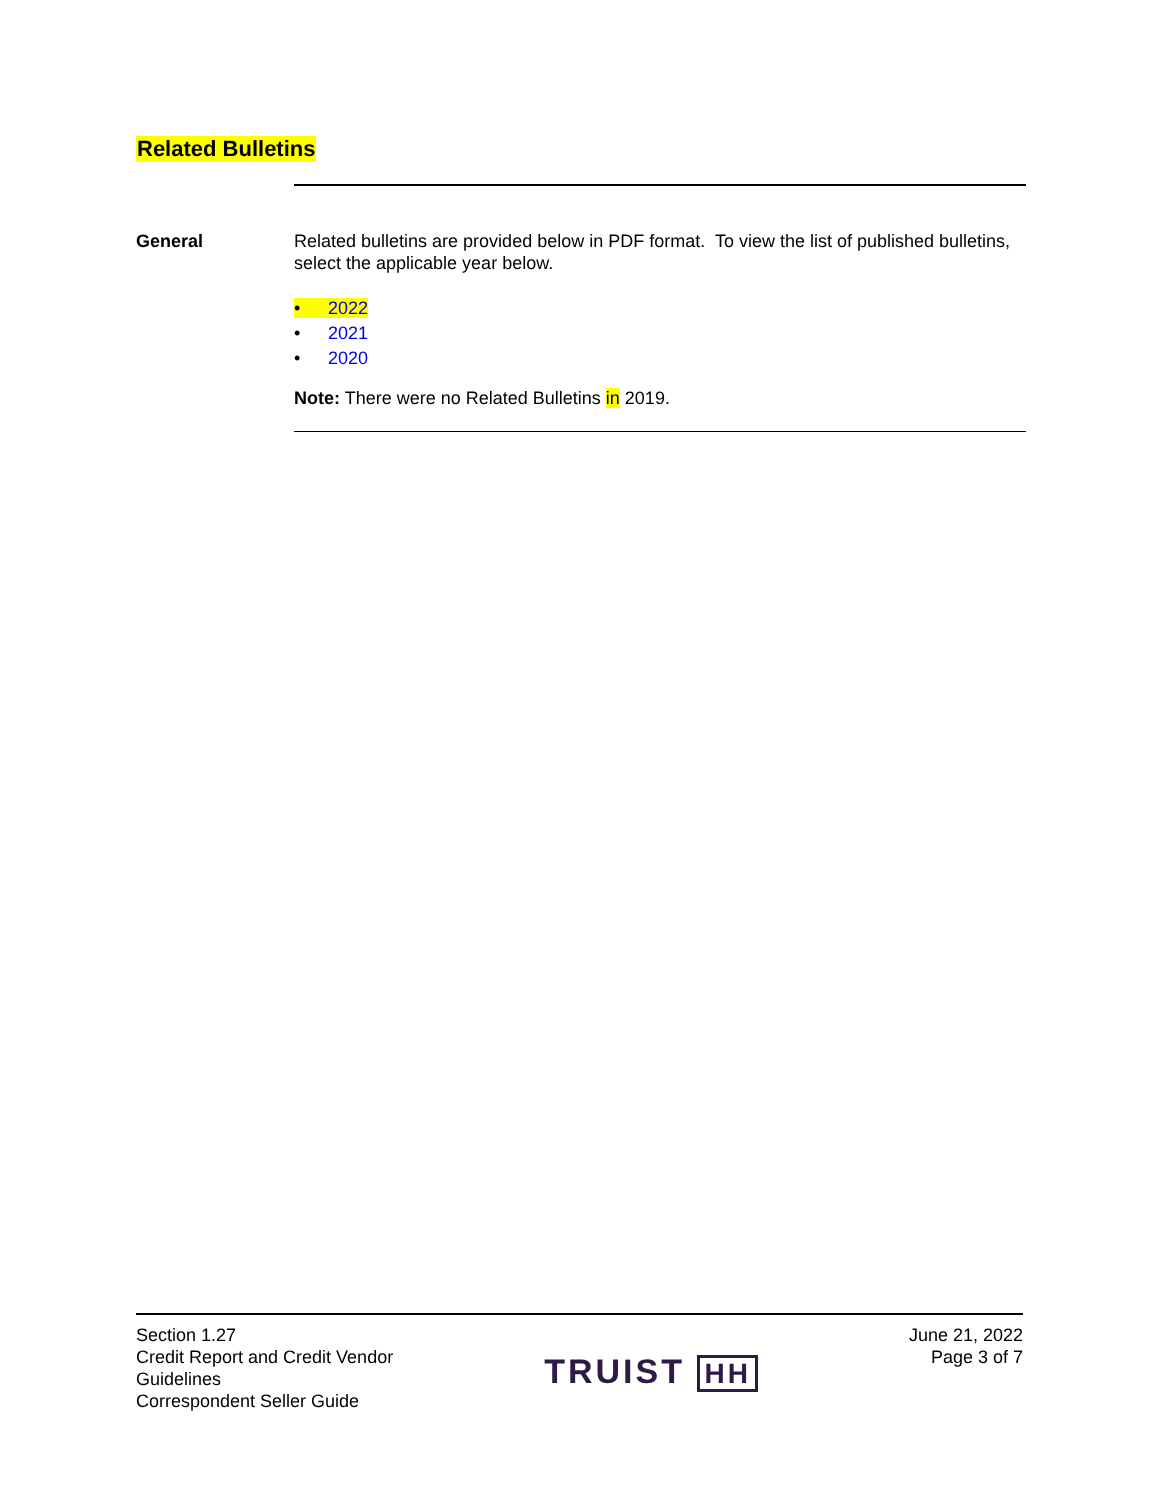Related Bulletins
General
Related bulletins are provided below in PDF format. To view the list of published bulletins, select the applicable year below.
• 2022
• 2021
• 2020
Note: There were no Related Bulletins in 2019.
Section 1.27
Credit Report and Credit Vendor
Guidelines
Correspondent Seller Guide
TRUIST HH
June 21, 2022
Page 3 of 7